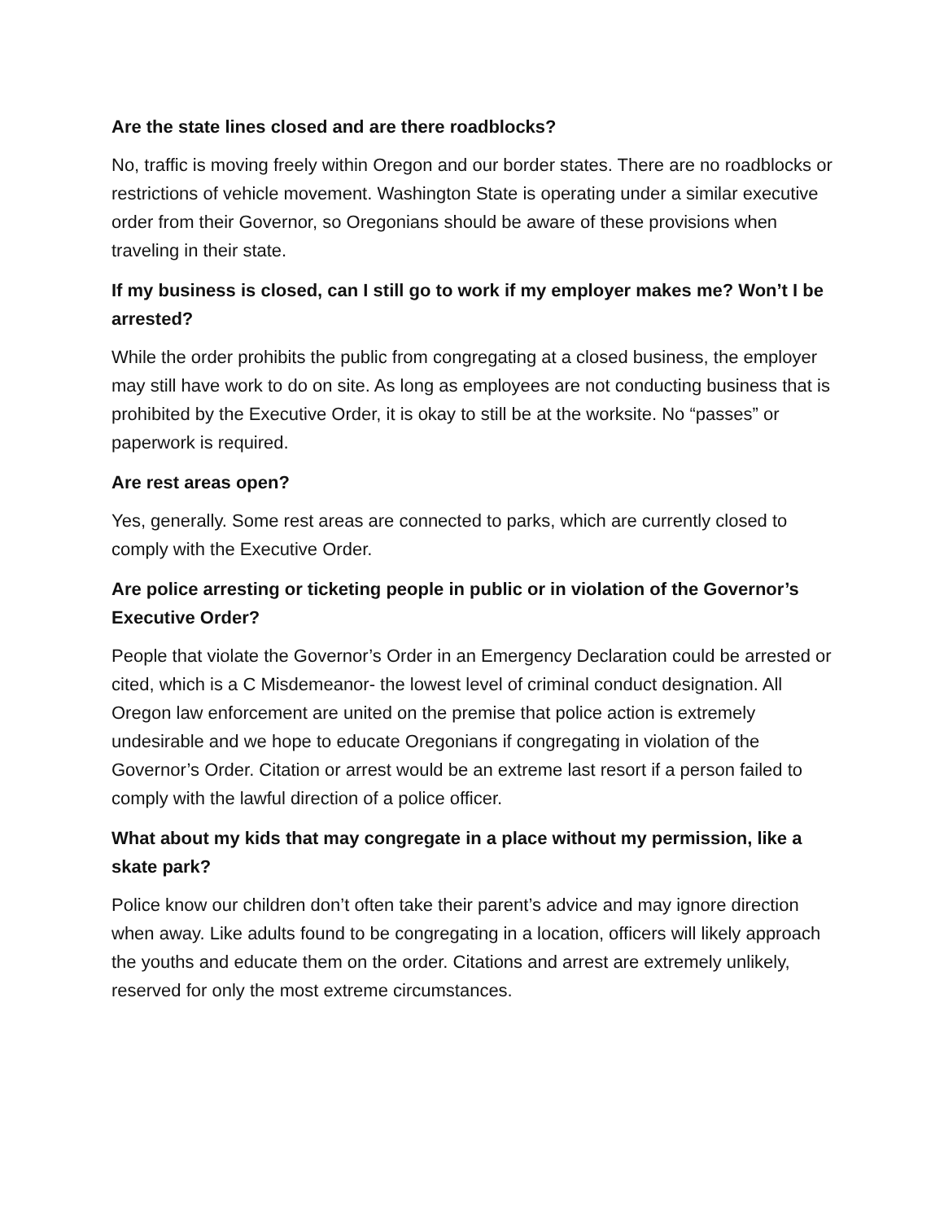Are the state lines closed and are there roadblocks?
No, traffic is moving freely within Oregon and our border states. There are no roadblocks or restrictions of vehicle movement. Washington State is operating under a similar executive order from their Governor, so Oregonians should be aware of these provisions when traveling in their state.
If my business is closed, can I still go to work if my employer makes me? Won’t I be arrested?
While the order prohibits the public from congregating at a closed business, the employer may still have work to do on site. As long as employees are not conducting business that is prohibited by the Executive Order, it is okay to still be at the worksite. No “passes” or paperwork is required.
Are rest areas open?
Yes, generally. Some rest areas are connected to parks, which are currently closed to comply with the Executive Order.
Are police arresting or ticketing people in public or in violation of the Governor’s Executive Order?
People that violate the Governor’s Order in an Emergency Declaration could be arrested or cited, which is a C Misdemeanor- the lowest level of criminal conduct designation. All Oregon law enforcement are united on the premise that police action is extremely undesirable and we hope to educate Oregonians if congregating in violation of the Governor’s Order. Citation or arrest would be an extreme last resort if a person failed to comply with the lawful direction of a police officer.
What about my kids that may congregate in a place without my permission, like a skate park?
Police know our children don’t often take their parent’s advice and may ignore direction when away. Like adults found to be congregating in a location, officers will likely approach the youths and educate them on the order. Citations and arrest are extremely unlikely, reserved for only the most extreme circumstances.